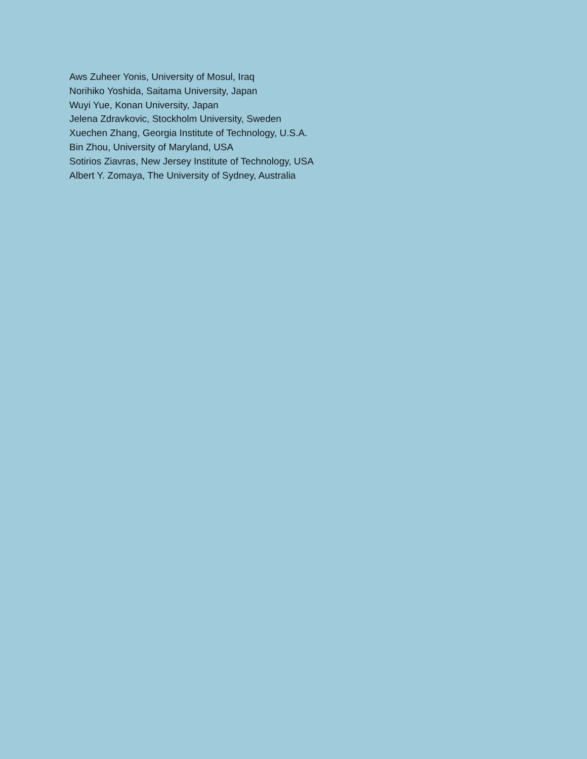Aws Zuheer Yonis, University of Mosul, Iraq
Norihiko Yoshida, Saitama University, Japan
Wuyi Yue, Konan University, Japan
Jelena Zdravkovic, Stockholm University, Sweden
Xuechen Zhang, Georgia Institute of Technology, U.S.A.
Bin Zhou, University of Maryland, USA
Sotirios Ziavras, New Jersey Institute of Technology, USA
Albert Y. Zomaya, The University of Sydney, Australia